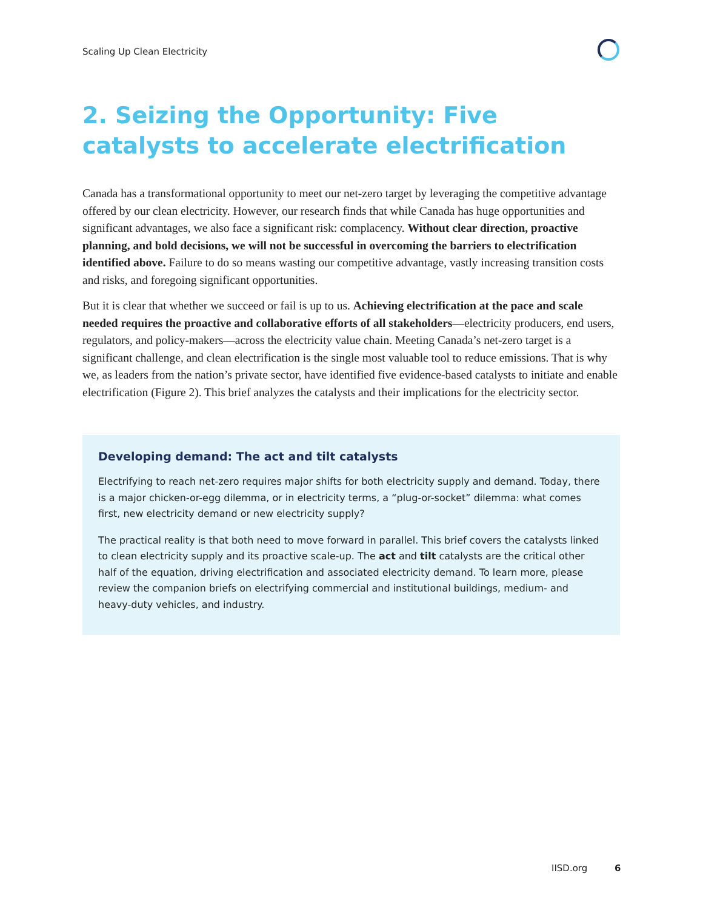Scaling Up Clean Electricity
2. Seizing the Opportunity: Five catalysts to accelerate electrification
Canada has a transformational opportunity to meet our net-zero target by leveraging the competitive advantage offered by our clean electricity. However, our research finds that while Canada has huge opportunities and significant advantages, we also face a significant risk: complacency. Without clear direction, proactive planning, and bold decisions, we will not be successful in overcoming the barriers to electrification identified above. Failure to do so means wasting our competitive advantage, vastly increasing transition costs and risks, and foregoing significant opportunities.
But it is clear that whether we succeed or fail is up to us. Achieving electrification at the pace and scale needed requires the proactive and collaborative efforts of all stakeholders—electricity producers, end users, regulators, and policy-makers—across the electricity value chain. Meeting Canada’s net-zero target is a significant challenge, and clean electrification is the single most valuable tool to reduce emissions. That is why we, as leaders from the nation’s private sector, have identified five evidence-based catalysts to initiate and enable electrification (Figure 2). This brief analyzes the catalysts and their implications for the electricity sector.
Developing demand: The act and tilt catalysts
Electrifying to reach net-zero requires major shifts for both electricity supply and demand. Today, there is a major chicken-or-egg dilemma, or in electricity terms, a “plug-or-socket” dilemma: what comes first, new electricity demand or new electricity supply?
The practical reality is that both need to move forward in parallel. This brief covers the catalysts linked to clean electricity supply and its proactive scale-up. The act and tilt catalysts are the critical other half of the equation, driving electrification and associated electricity demand. To learn more, please review the companion briefs on electrifying commercial and institutional buildings, medium- and heavy-duty vehicles, and industry.
IISD.org 6